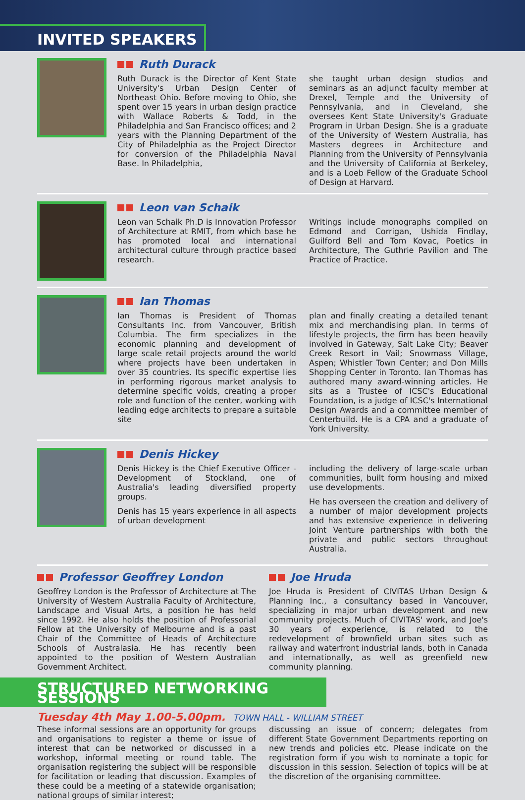INVITED SPEAKERS
Ruth Durack
Ruth Durack is the Director of Kent State University's Urban Design Center of Northeast Ohio. Before moving to Ohio, she spent over 15 years in urban design practice with Wallace Roberts & Todd, in the Philadelphia and San Francisco offices; and 2 years with the Planning Department of the City of Philadelphia as the Project Director for conversion of the Philadelphia Naval Base. In Philadelphia,
she taught urban design studios and seminars as an adjunct faculty member at Drexel, Temple and the University of Pennsylvania, and in Cleveland, she oversees Kent State University's Graduate Program in Urban Design. She is a graduate of the University of Western Australia, has Masters degrees in Architecture and Planning from the University of Pennsylvania and the University of California at Berkeley, and is a Loeb Fellow of the Graduate School of Design at Harvard.
Leon van Schaik
Leon van Schaik Ph.D is Innovation Professor of Architecture at RMIT, from which base he has promoted local and international architectural culture through practice based research.
Writings include monographs compiled on Edmond and Corrigan, Ushida Findlay, Guilford Bell and Tom Kovac, Poetics in Architecture, The Guthrie Pavilion and The Practice of Practice.
Ian Thomas
Ian Thomas is President of Thomas Consultants Inc. from Vancouver, British Columbia. The firm specializes in the economic planning and development of large scale retail projects around the world where projects have been undertaken in over 35 countries. Its specific expertise lies in performing rigorous market analysis to determine specific voids, creating a proper role and function of the center, working with leading edge architects to prepare a suitable site
plan and finally creating a detailed tenant mix and merchandising plan. In terms of lifestyle projects, the firm has been heavily involved in Gateway, Salt Lake City; Beaver Creek Resort in Vail; Snowmass Village, Aspen; Whistler Town Center; and Don Mills Shopping Center in Toronto. Ian Thomas has authored many award-winning articles. He sits as a Trustee of ICSC's Educational Foundation, is a judge of ICSC's International Design Awards and a committee member of Centerbuild. He is a CPA and a graduate of York University.
Denis Hickey
Denis Hickey is the Chief Executive Officer - Development of Stockland, one of Australia's leading diversified property groups.
Denis has 15 years experience in all aspects of urban development
including the delivery of large-scale urban communities, built form housing and mixed use developments.
He has overseen the creation and delivery of a number of major development projects and has extensive experience in delivering Joint Venture partnerships with both the private and public sectors throughout Australia.
Professor Geoffrey London
Geoffrey London is the Professor of Architecture at The University of Western Australia Faculty of Architecture, Landscape and Visual Arts, a position he has held since 1992. He also holds the position of Professorial Fellow at the University of Melbourne and is a past Chair of the Committee of Heads of Architecture Schools of Australasia. He has recently been appointed to the position of Western Australian Government Architect.
Joe Hruda
Joe Hruda is President of CIVITAS Urban Design & Planning Inc., a consultancy based in Vancouver, specializing in major urban development and new community projects. Much of CIVITAS' work, and Joe's 30 years of experience, is related to the redevelopment of brownfield urban sites such as railway and waterfront industrial lands, both in Canada and internationally, as well as greenfield new community planning.
STRUCTURED NETWORKING SESSIONS
Tuesday 4th May 1.00-5.00pm. TOWN HALL - WILLIAM STREET
These informal sessions are an opportunity for groups and organisations to register a theme or issue of interest that can be networked or discussed in a workshop, informal meeting or round table. The organisation registering the subject will be responsible for facilitation or leading that discussion. Examples of these could be a meeting of a statewide organisation; national groups of similar interest;
discussing an issue of concern; delegates from different State Government Departments reporting on new trends and policies etc. Please indicate on the registration form if you wish to nominate a topic for discussion in this session. Selection of topics will be at the discretion of the organising committee.